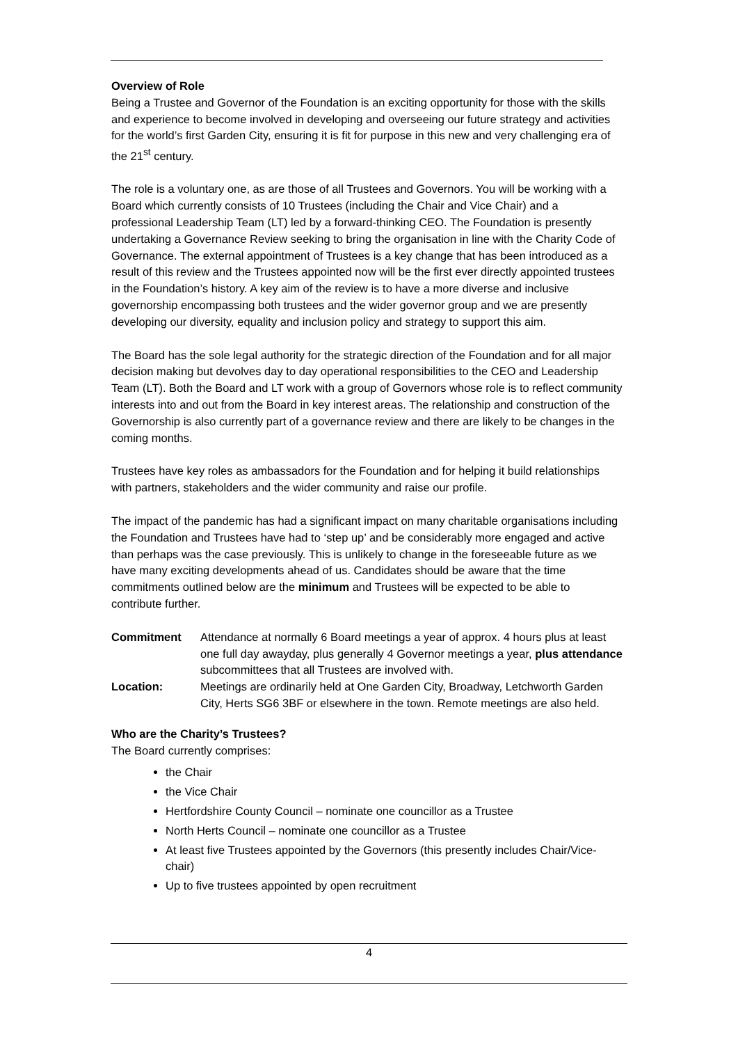Overview of Role
Being a Trustee and Governor of the Foundation is an exciting opportunity for those with the skills and experience to become involved in developing and overseeing our future strategy and activities for the world’s first Garden City, ensuring it is fit for purpose in this new and very challenging era of the 21<sup>st</sup> century.
The role is a voluntary one, as are those of all Trustees and Governors. You will be working with a Board which currently consists of 10 Trustees (including the Chair and Vice Chair) and a professional Leadership Team (LT) led by a forward-thinking CEO. The Foundation is presently undertaking a Governance Review seeking to bring the organisation in line with the Charity Code of Governance. The external appointment of Trustees is a key change that has been introduced as a result of this review and the Trustees appointed now will be the first ever directly appointed trustees in the Foundation’s history. A key aim of the review is to have a more diverse and inclusive governorship encompassing both trustees and the wider governor group and we are presently developing our diversity, equality and inclusion policy and strategy to support this aim.
The Board has the sole legal authority for the strategic direction of the Foundation and for all major decision making but devolves day to day operational responsibilities to the CEO and Leadership Team (LT). Both the Board and LT work with a group of Governors whose role is to reflect community interests into and out from the Board in key interest areas. The relationship and construction of the Governorship is also currently part of a governance review and there are likely to be changes in the coming months.
Trustees have key roles as ambassadors for the Foundation and for helping it build relationships with partners, stakeholders and the wider community and raise our profile.
The impact of the pandemic has had a significant impact on many charitable organisations including the Foundation and Trustees have had to ‘step up’ and be considerably more engaged and active than perhaps was the case previously. This is unlikely to change in the foreseeable future as we have many exciting developments ahead of us. Candidates should be aware that the time commitments outlined below are the minimum and Trustees will be expected to be able to contribute further.
| Commitment | Attendance at normally 6 Board meetings a year of approx. 4 hours plus at least one full day awayday, plus generally 4 Governor meetings a year, plus attendance subcommittees that all Trustees are involved with. |
| Location: | Meetings are ordinarily held at One Garden City, Broadway, Letchworth Garden City, Herts SG6 3BF or elsewhere in the town. Remote meetings are also held. |
Who are the Charity’s Trustees?
The Board currently comprises:
the Chair
the Vice Chair
Hertfordshire County Council – nominate one councillor as a Trustee
North Herts Council – nominate one councillor as a Trustee
At least five Trustees appointed by the Governors (this presently includes Chair/Vice-chair)
Up to five trustees appointed by open recruitment
4